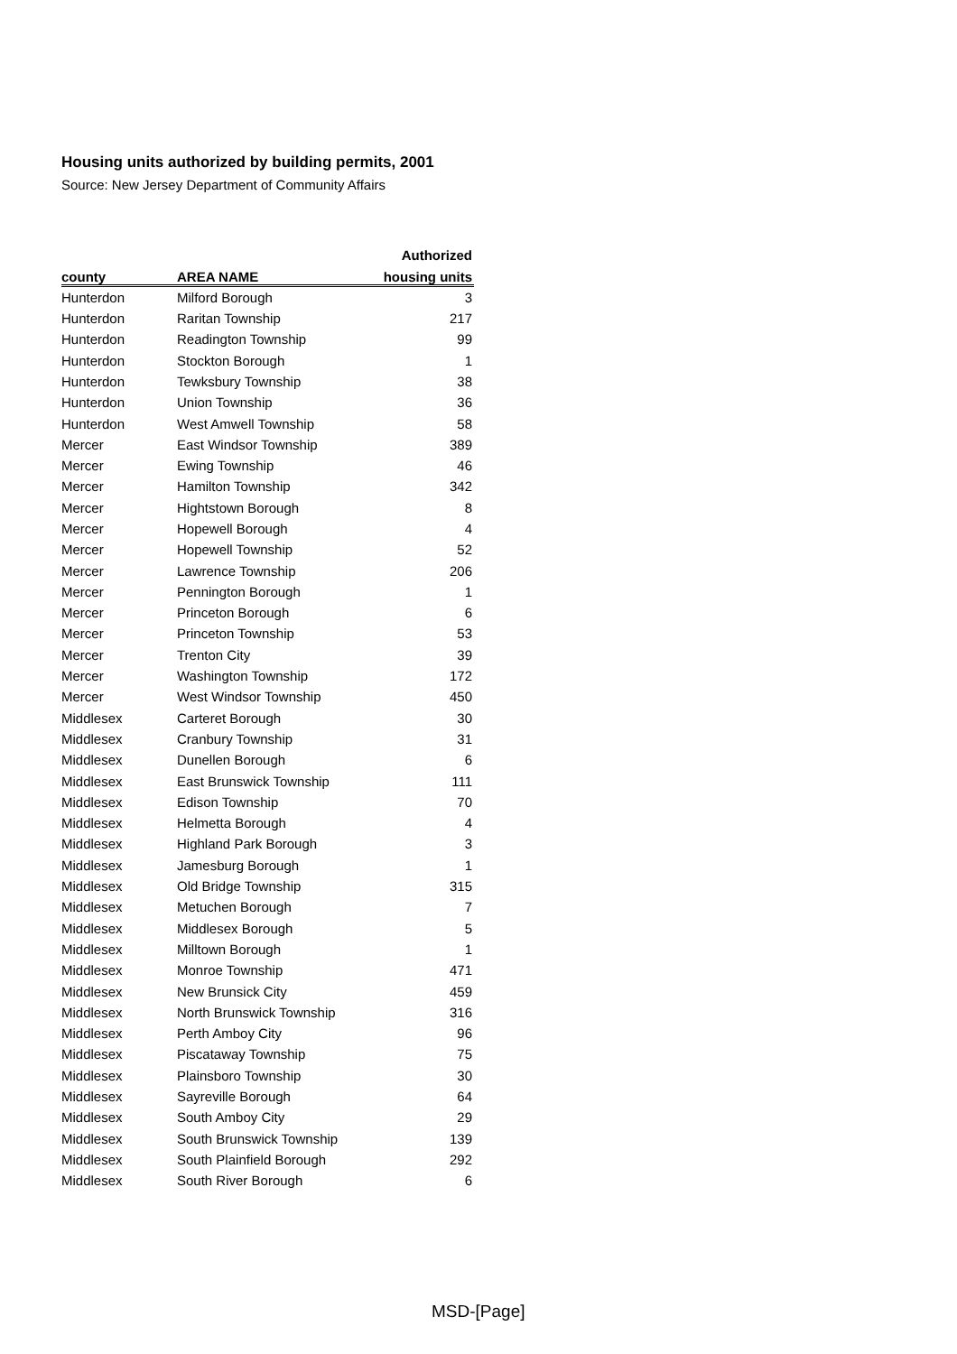Housing units authorized by building permits, 2001
Source: New Jersey Department of Community Affairs
| | | Authorized |
| --- | --- | --- |
| county | AREA NAME | housing units |
| Hunterdon | Milford Borough | 3 |
| Hunterdon | Raritan Township | 217 |
| Hunterdon | Readington Township | 99 |
| Hunterdon | Stockton Borough | 1 |
| Hunterdon | Tewksbury Township | 38 |
| Hunterdon | Union Township | 36 |
| Hunterdon | West Amwell Township | 58 |
| Mercer | East Windsor Township | 389 |
| Mercer | Ewing Township | 46 |
| Mercer | Hamilton Township | 342 |
| Mercer | Hightstown Borough | 8 |
| Mercer | Hopewell Borough | 4 |
| Mercer | Hopewell Township | 52 |
| Mercer | Lawrence Township | 206 |
| Mercer | Pennington Borough | 1 |
| Mercer | Princeton Borough | 6 |
| Mercer | Princeton Township | 53 |
| Mercer | Trenton City | 39 |
| Mercer | Washington Township | 172 |
| Mercer | West Windsor Township | 450 |
| Middlesex | Carteret Borough | 30 |
| Middlesex | Cranbury Township | 31 |
| Middlesex | Dunellen Borough | 6 |
| Middlesex | East Brunswick Township | 111 |
| Middlesex | Edison Township | 70 |
| Middlesex | Helmetta Borough | 4 |
| Middlesex | Highland Park Borough | 3 |
| Middlesex | Jamesburg Borough | 1 |
| Middlesex | Old Bridge Township | 315 |
| Middlesex | Metuchen Borough | 7 |
| Middlesex | Middlesex Borough | 5 |
| Middlesex | Milltown Borough | 1 |
| Middlesex | Monroe Township | 471 |
| Middlesex | New Brunsick City | 459 |
| Middlesex | North Brunswick Township | 316 |
| Middlesex | Perth Amboy City | 96 |
| Middlesex | Piscataway Township | 75 |
| Middlesex | Plainsboro Township | 30 |
| Middlesex | Sayreville Borough | 64 |
| Middlesex | South Amboy City | 29 |
| Middlesex | South Brunswick Township | 139 |
| Middlesex | South Plainfield Borough | 292 |
| Middlesex | South River Borough | 6 |
MSD-[Page]